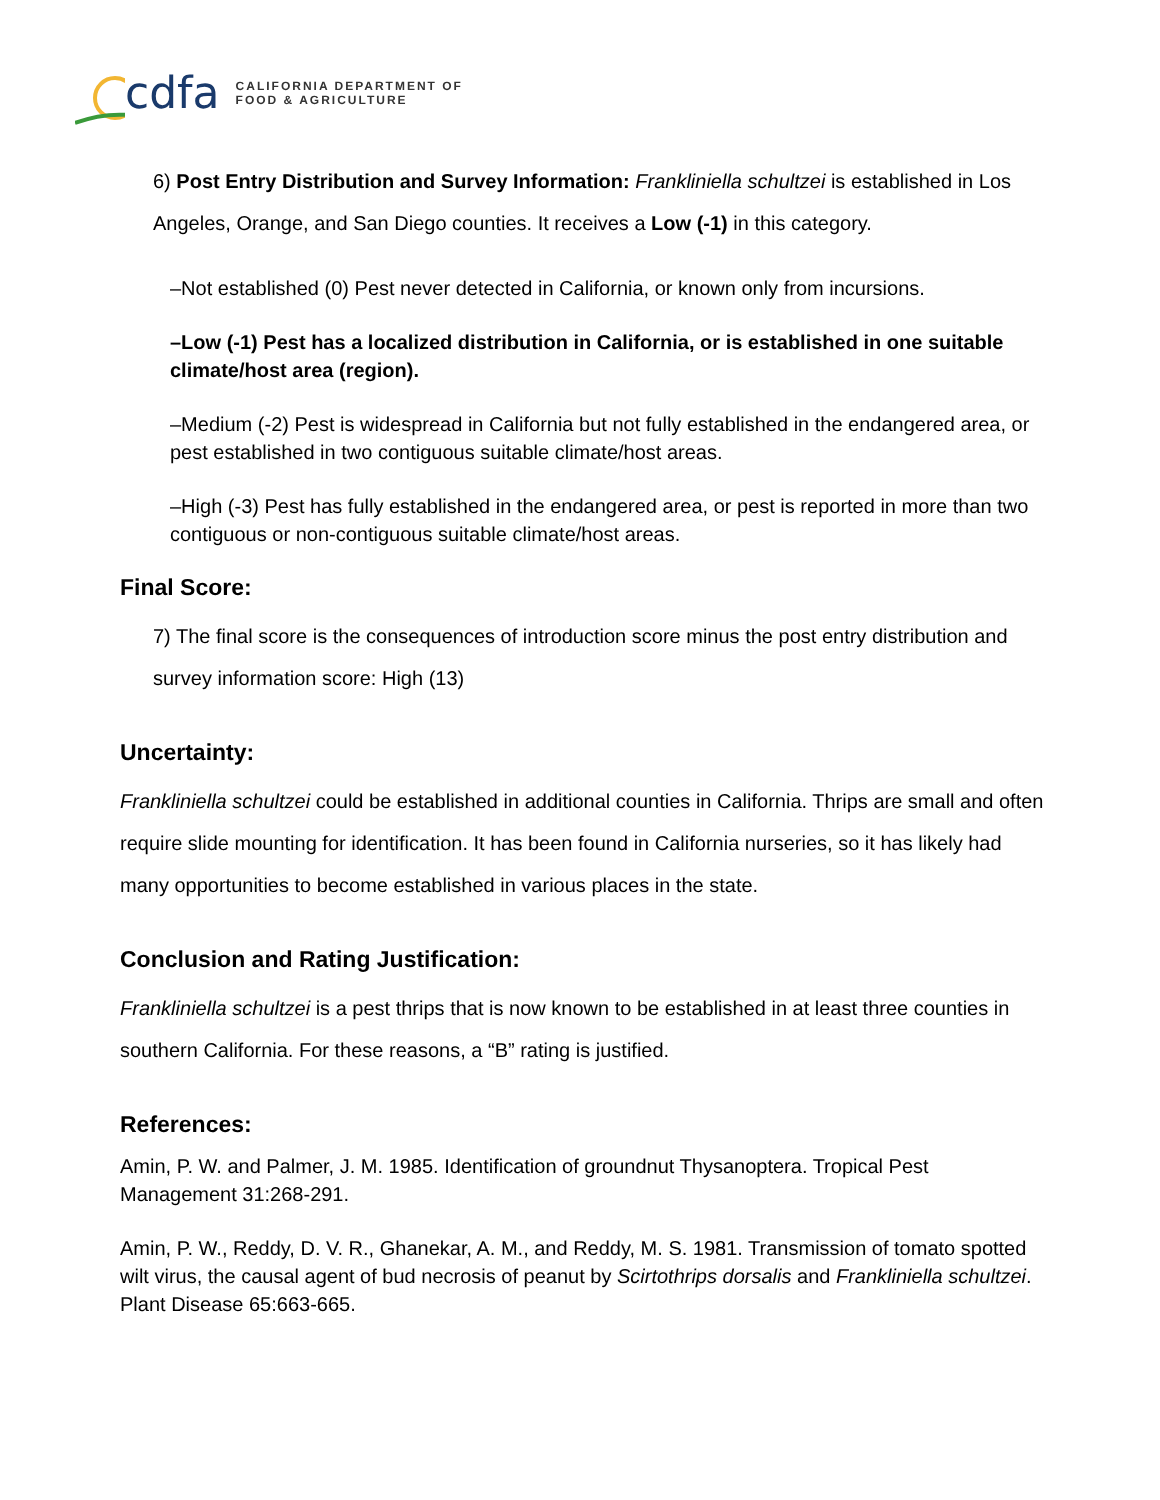cdfa CALIFORNIA DEPARTMENT OF
FOOD & AGRICULTURE
6) Post Entry Distribution and Survey Information: Frankliniella schultzei is established in Los Angeles, Orange, and San Diego counties. It receives a Low (-1) in this category.
–Not established (0) Pest never detected in California, or known only from incursions.
–Low (-1) Pest has a localized distribution in California, or is established in one suitable climate/host area (region).
–Medium (-2) Pest is widespread in California but not fully established in the endangered area, or pest established in two contiguous suitable climate/host areas.
–High (-3) Pest has fully established in the endangered area, or pest is reported in more than two contiguous or non-contiguous suitable climate/host areas.
Final Score:
7) The final score is the consequences of introduction score minus the post entry distribution and survey information score: High (13)
Uncertainty:
Frankliniella schultzei could be established in additional counties in California. Thrips are small and often require slide mounting for identification. It has been found in California nurseries, so it has likely had many opportunities to become established in various places in the state.
Conclusion and Rating Justification:
Frankliniella schultzei is a pest thrips that is now known to be established in at least three counties in southern California. For these reasons, a “B” rating is justified.
References:
Amin, P. W. and Palmer, J. M. 1985. Identification of groundnut Thysanoptera. Tropical Pest Management 31:268-291.
Amin, P. W., Reddy, D. V. R., Ghanekar, A. M., and Reddy, M. S. 1981. Transmission of tomato spotted wilt virus, the causal agent of bud necrosis of peanut by Scirtothrips dorsalis and Frankliniella schultzei. Plant Disease 65:663-665.